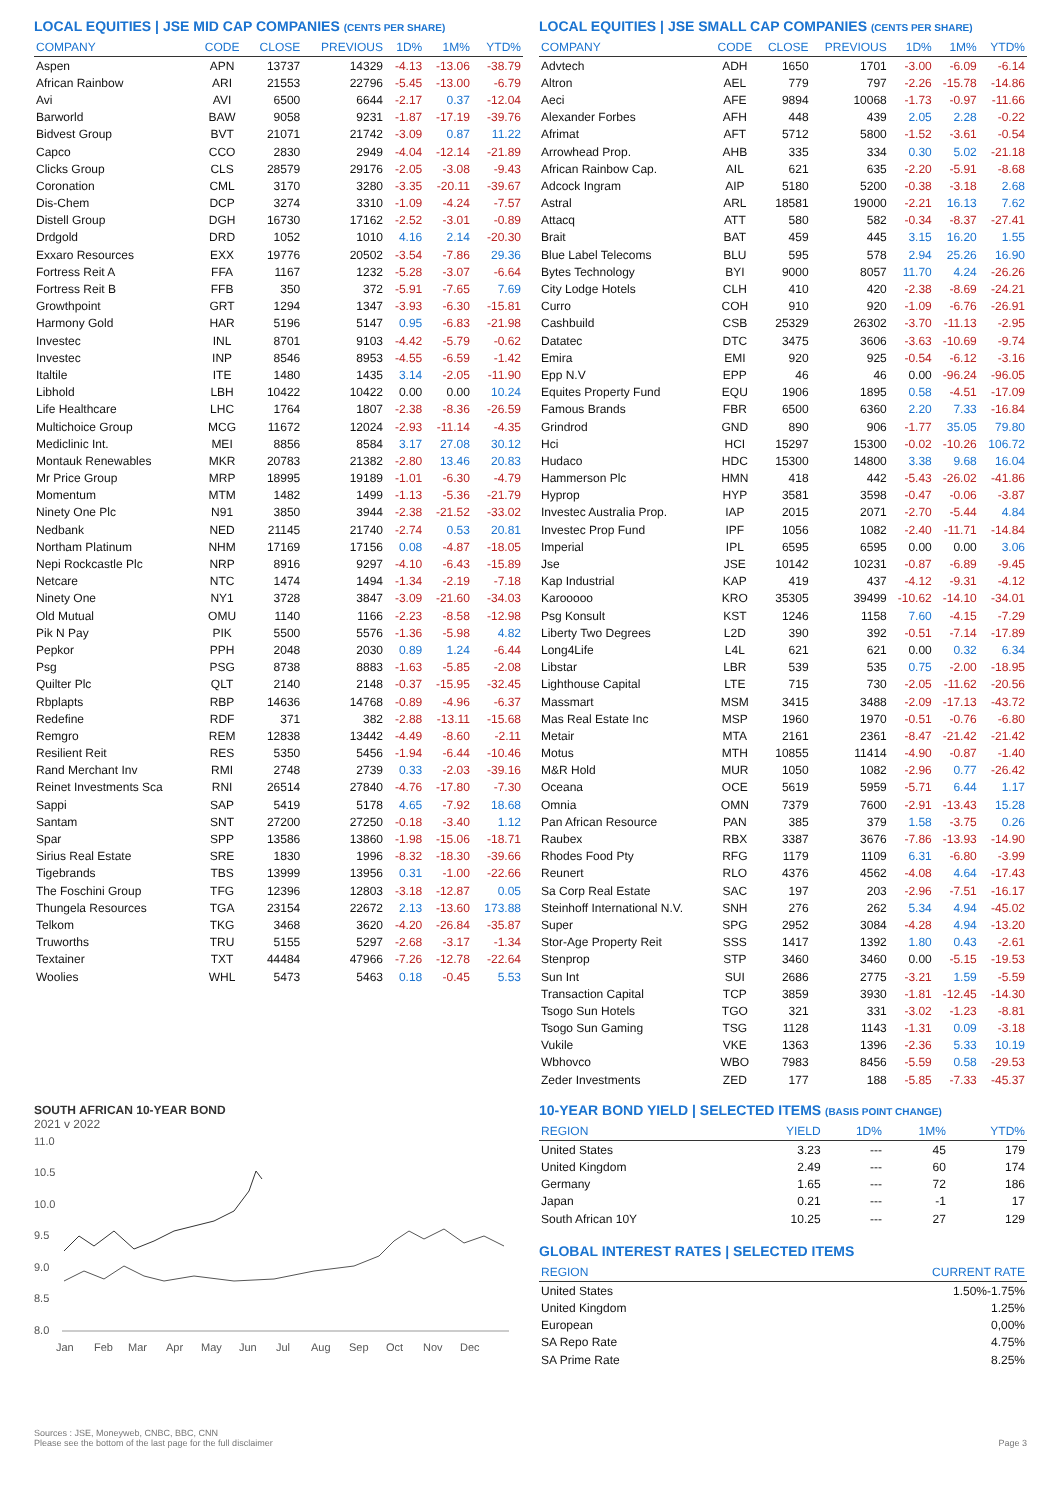LOCAL EQUITIES | JSE MID CAP COMPANIES (CENTS PER SHARE)
| COMPANY | CODE | CLOSE | PREVIOUS | 1D% | 1M% | YTD% |
| --- | --- | --- | --- | --- | --- | --- |
| Aspen | APN | 13737 | 14329 | -4.13 | -13.06 | -38.79 |
| African Rainbow | ARI | 21553 | 22796 | -5.45 | -13.00 | -6.79 |
| Avi | AVI | 6500 | 6644 | -2.17 | 0.37 | -12.04 |
| Barworld | BAW | 9058 | 9231 | -1.87 | -17.19 | -39.76 |
| Bidvest Group | BVT | 21071 | 21742 | -3.09 | 0.87 | 11.22 |
| Capco | CCO | 2830 | 2949 | -4.04 | -12.14 | -21.89 |
| Clicks Group | CLS | 28579 | 29176 | -2.05 | -3.08 | -9.43 |
| Coronation | CML | 3170 | 3280 | -3.35 | -20.11 | -39.67 |
| Dis-Chem | DCP | 3274 | 3310 | -1.09 | -4.24 | -7.57 |
| Distell Group | DGH | 16730 | 17162 | -2.52 | -3.01 | -0.89 |
| Drdgold | DRD | 1052 | 1010 | 4.16 | 2.14 | -20.30 |
| Exxaro Resources | EXX | 19776 | 20502 | -3.54 | -7.86 | 29.36 |
| Fortress Reit A | FFA | 1167 | 1232 | -5.28 | -3.07 | -6.64 |
| Fortress Reit B | FFB | 350 | 372 | -5.91 | -7.65 | 7.69 |
| Growthpoint | GRT | 1294 | 1347 | -3.93 | -6.30 | -15.81 |
| Harmony Gold | HAR | 5196 | 5147 | 0.95 | -6.83 | -21.98 |
| Investec | INL | 8701 | 9103 | -4.42 | -5.79 | -0.62 |
| Investec | INP | 8546 | 8953 | -4.55 | -6.59 | -1.42 |
| Italtile | ITE | 1480 | 1435 | 3.14 | -2.05 | -11.90 |
| Libhold | LBH | 10422 | 10422 | 0.00 | 0.00 | 10.24 |
| Life Healthcare | LHC | 1764 | 1807 | -2.38 | -8.36 | -26.59 |
| Multichoice Group | MCG | 11672 | 12024 | -2.93 | -11.14 | -4.35 |
| Mediclinic Int. | MEI | 8856 | 8584 | 3.17 | 27.08 | 30.12 |
| Montauk Renewables | MKR | 20783 | 21382 | -2.80 | 13.46 | 20.83 |
| Mr Price Group | MRP | 18995 | 19189 | -1.01 | -6.30 | -4.79 |
| Momentum | MTM | 1482 | 1499 | -1.13 | -5.36 | -21.79 |
| Ninety One Plc | N91 | 3850 | 3944 | -2.38 | -21.52 | -33.02 |
| Nedbank | NED | 21145 | 21740 | -2.74 | 0.53 | 20.81 |
| Northam Platinum | NHM | 17169 | 17156 | 0.08 | -4.87 | -18.05 |
| Nepi Rockcastle Plc | NRP | 8916 | 9297 | -4.10 | -6.43 | -15.89 |
| Netcare | NTC | 1474 | 1494 | -1.34 | -2.19 | -7.18 |
| Ninety One | NY1 | 3728 | 3847 | -3.09 | -21.60 | -34.03 |
| Old Mutual | OMU | 1140 | 1166 | -2.23 | -8.58 | -12.98 |
| Pik N Pay | PIK | 5500 | 5576 | -1.36 | -5.98 | 4.82 |
| Pepkor | PPH | 2048 | 2030 | 0.89 | 1.24 | -6.44 |
| Psg | PSG | 8738 | 8883 | -1.63 | -5.85 | -2.08 |
| Quilter Plc | QLT | 2140 | 2148 | -0.37 | -15.95 | -32.45 |
| Rbplapts | RBP | 14636 | 14768 | -0.89 | -4.96 | -6.37 |
| Redefine | RDF | 371 | 382 | -2.88 | -13.11 | -15.68 |
| Remgro | REM | 12838 | 13442 | -4.49 | -8.60 | -2.11 |
| Resilient Reit | RES | 5350 | 5456 | -1.94 | -6.44 | -10.46 |
| Rand Merchant Inv | RMI | 2748 | 2739 | 0.33 | -2.03 | -39.16 |
| Reinet Investments Sca | RNI | 26514 | 27840 | -4.76 | -17.80 | -7.30 |
| Sappi | SAP | 5419 | 5178 | 4.65 | -7.92 | 18.68 |
| Santam | SNT | 27200 | 27250 | -0.18 | -3.40 | 1.12 |
| Spar | SPP | 13586 | 13860 | -1.98 | -15.06 | -18.71 |
| Sirius Real Estate | SRE | 1830 | 1996 | -8.32 | -18.30 | -39.66 |
| Tigebrands | TBS | 13999 | 13956 | 0.31 | -1.00 | -22.66 |
| The Foschini Group | TFG | 12396 | 12803 | -3.18 | -12.87 | 0.05 |
| Thungela Resources | TGA | 23154 | 22672 | 2.13 | -13.60 | 173.88 |
| Telkom | TKG | 3468 | 3620 | -4.20 | -26.84 | -35.87 |
| Truworths | TRU | 5155 | 5297 | -2.68 | -3.17 | -1.34 |
| Textainer | TXT | 44484 | 47966 | -7.26 | -12.78 | -22.64 |
| Woolies | WHL | 5473 | 5463 | 0.18 | -0.45 | 5.53 |
SOUTH AFRICAN 10-YEAR BOND
2021 v 2022
11.0
10.5
10.0
9.5
9.0
8.5
8.0
Jan
Feb
Mar
Apr
May
Jun
Jul
Aug
Sep
Oct
Nov
Dec
LOCAL EQUITIES | JSE SMALL CAP COMPANIES (CENTS PER SHARE)
| COMPANY | CODE | CLOSE | PREVIOUS | 1D% | 1M% | YTD% |
| --- | --- | --- | --- | --- | --- | --- |
| Advtech | ADH | 1650 | 1701 | -3.00 | -6.09 | -6.14 |
| Altron | AEL | 779 | 797 | -2.26 | -15.78 | -14.86 |
| Aeci | AFE | 9894 | 10068 | -1.73 | -0.97 | -11.66 |
| Alexander Forbes | AFH | 448 | 439 | 2.05 | 2.28 | -0.22 |
| Afrimat | AFT | 5712 | 5800 | -1.52 | -3.61 | -0.54 |
| Arrowhead Prop. | AHB | 335 | 334 | 0.30 | 5.02 | -21.18 |
| African Rainbow Cap. | AIL | 621 | 635 | -2.20 | -5.91 | -8.68 |
| Adcock Ingram | AIP | 5180 | 5200 | -0.38 | -3.18 | 2.68 |
| Astral | ARL | 18581 | 19000 | -2.21 | 16.13 | 7.62 |
| Attacq | ATT | 580 | 582 | -0.34 | -8.37 | -27.41 |
| Brait | BAT | 459 | 445 | 3.15 | 16.20 | 1.55 |
| Blue Label Telecoms | BLU | 595 | 578 | 2.94 | 25.26 | 16.90 |
| Bytes Technology | BYI | 9000 | 8057 | 11.70 | 4.24 | -26.26 |
| City Lodge Hotels | CLH | 410 | 420 | -2.38 | -8.69 | -24.21 |
| Curro | COH | 910 | 920 | -1.09 | -6.76 | -26.91 |
| Cashbuild | CSB | 25329 | 26302 | -3.70 | -11.13 | -2.95 |
| Datatec | DTC | 3475 | 3606 | -3.63 | -10.69 | -9.74 |
| Emira | EMI | 920 | 925 | -0.54 | -6.12 | -3.16 |
| Epp N.V | EPP | 46 | 46 | 0.00 | -96.24 | -96.05 |
| Equites Property Fund | EQU | 1906 | 1895 | 0.58 | -4.51 | -17.09 |
| Famous Brands | FBR | 6500 | 6360 | 2.20 | 7.33 | -16.84 |
| Grindrod | GND | 890 | 906 | -1.77 | 35.05 | 79.80 |
| Hci | HCI | 15297 | 15300 | -0.02 | -10.26 | 106.72 |
| Hudaco | HDC | 15300 | 14800 | 3.38 | 9.68 | 16.04 |
| Hammerson Plc | HMN | 418 | 442 | -5.43 | -26.02 | -41.86 |
| Hyprop | HYP | 3581 | 3598 | -0.47 | -0.06 | -3.87 |
| Investec Australia Prop. | IAP | 2015 | 2071 | -2.70 | -5.44 | 4.84 |
| Investec Prop Fund | IPF | 1056 | 1082 | -2.40 | -11.71 | -14.84 |
| Imperial | IPL | 6595 | 6595 | 0.00 | 0.00 | 3.06 |
| Jse | JSE | 10142 | 10231 | -0.87 | -6.89 | -9.45 |
| Kap Industrial | KAP | 419 | 437 | -4.12 | -9.31 | -4.12 |
| Karooooo | KRO | 35305 | 39499 | -10.62 | -14.10 | -34.01 |
| Psg Konsult | KST | 1246 | 1158 | 7.60 | -4.15 | -7.29 |
| Liberty Two Degrees | L2D | 390 | 392 | -0.51 | -7.14 | -17.89 |
| Long4Life | L4L | 621 | 621 | 0.00 | 0.32 | 6.34 |
| Libstar | LBR | 539 | 535 | 0.75 | -2.00 | -18.95 |
| Lighthouse Capital | LTE | 715 | 730 | -2.05 | -11.62 | -20.56 |
| Massmart | MSM | 3415 | 3488 | -2.09 | -17.13 | -43.72 |
| Mas Real Estate Inc | MSP | 1960 | 1970 | -0.51 | -0.76 | -6.80 |
| Metair | MTA | 2161 | 2361 | -8.47 | -21.42 | -21.42 |
| Motus | MTH | 10855 | 11414 | -4.90 | -0.87 | -1.40 |
| M&R Hold | MUR | 1050 | 1082 | -2.96 | 0.77 | -26.42 |
| Oceana | OCE | 5619 | 5959 | -5.71 | 6.44 | 1.17 |
| Omnia | OMN | 7379 | 7600 | -2.91 | -13.43 | 15.28 |
| Pan African Resource | PAN | 385 | 379 | 1.58 | -3.75 | 0.26 |
| Raubex | RBX | 3387 | 3676 | -7.86 | -13.93 | -14.90 |
| Rhodes Food Pty | RFG | 1179 | 1109 | 6.31 | -6.80 | -3.99 |
| Reunert | RLO | 4376 | 4562 | -4.08 | 4.64 | -17.43 |
| Sa Corp Real Estate | SAC | 197 | 203 | -2.96 | -7.51 | -16.17 |
| Steinhoff International N.V. | SNH | 276 | 262 | 5.34 | 4.94 | -45.02 |
| Super | SPG | 2952 | 3084 | -4.28 | 4.94 | -13.20 |
| Stor-Age Property Reit | SSS | 1417 | 1392 | 1.80 | 0.43 | -2.61 |
| Stenprop | STP | 3460 | 3460 | 0.00 | -5.15 | -19.53 |
| Sun Int | SUI | 2686 | 2775 | -3.21 | 1.59 | -5.59 |
| Transaction Capital | TCP | 3859 | 3930 | -1.81 | -12.45 | -14.30 |
| Tsogo Sun Hotels | TGO | 321 | 331 | -3.02 | -1.23 | -8.81 |
| Tsogo Sun Gaming | TSG | 1128 | 1143 | -1.31 | 0.09 | -3.18 |
| Vukile | VKE | 1363 | 1396 | -2.36 | 5.33 | 10.19 |
| Wbhovco | WBO | 7983 | 8456 | -5.59 | 0.58 | -29.53 |
| Zeder Investments | ZED | 177 | 188 | -5.85 | -7.33 | -45.37 |
10-YEAR BOND YIELD | SELECTED ITEMS (BASIS POINT CHANGE)
| REGION | YIELD | 1D% | 1M% | YTD% |
| --- | --- | --- | --- | --- |
| United States | 3.23 | --- | 45 | 179 |
| United Kingdom | 2.49 | --- | 60 | 174 |
| Germany | 1.65 | --- | 72 | 186 |
| Japan | 0.21 | --- | -1 | 17 |
| South African 10Y | 10.25 | --- | 27 | 129 |
GLOBAL INTEREST RATES | SELECTED ITEMS
| REGION | CURRENT RATE |
| --- | --- |
| United States | 1.50%-1.75% |
| United Kingdom | 1.25% |
| European | 0,00% |
| SA Repo Rate | 4.75% |
| SA Prime Rate | 8.25% |
Sources : JSE, Moneyweb, CNBC, BBC, CNN
Please see the bottom of the last page for the full disclaimer
Page 3